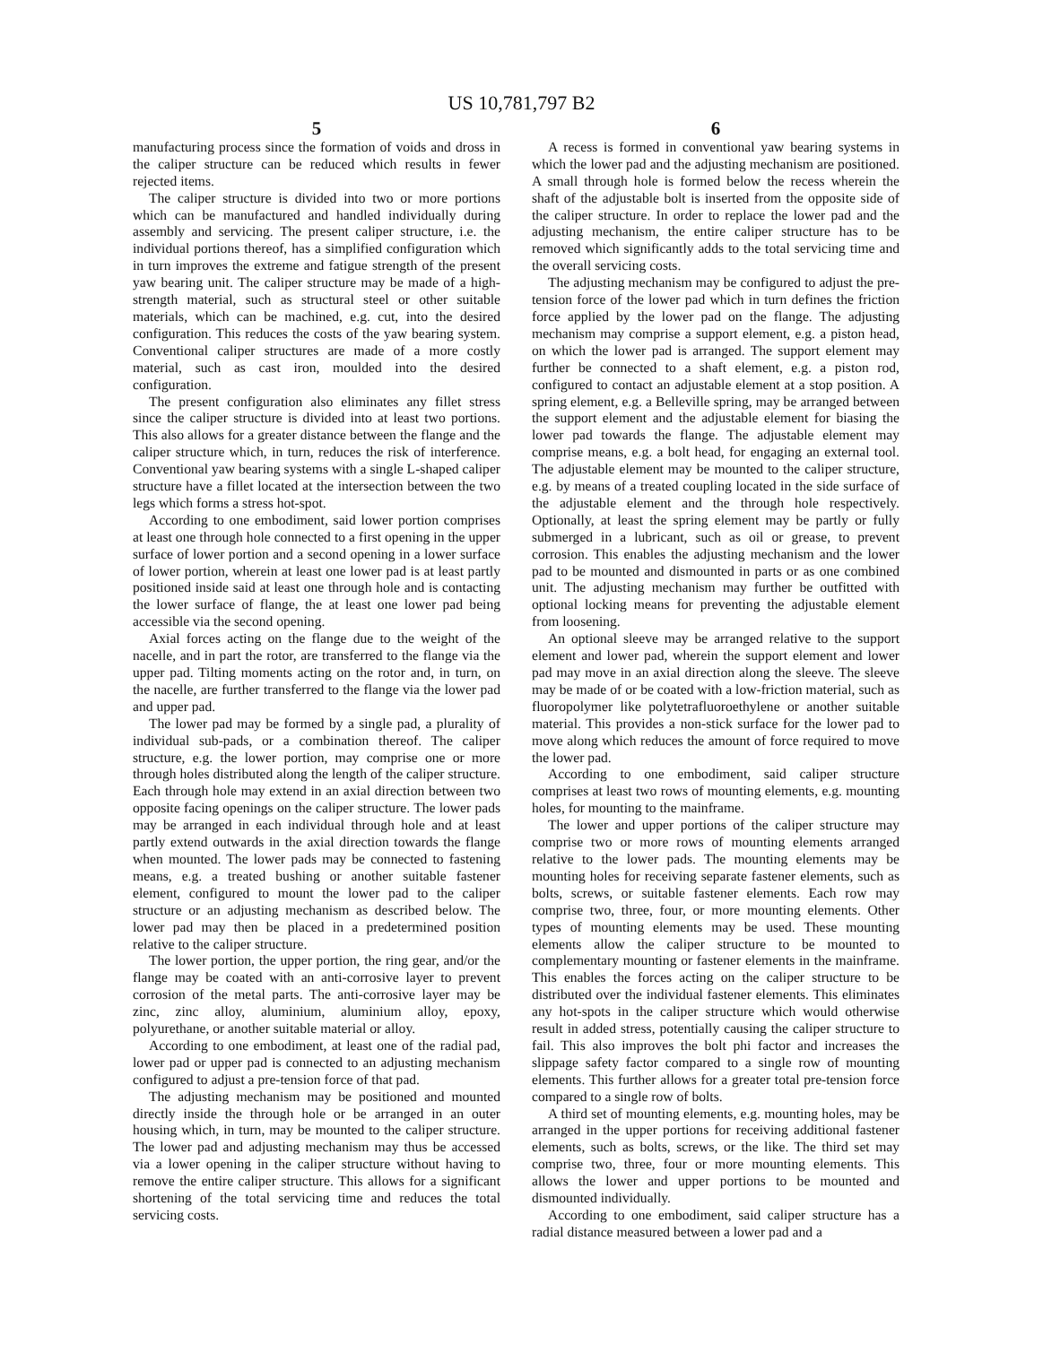US 10,781,797 B2
5
manufacturing process since the formation of voids and dross in the caliper structure can be reduced which results in fewer rejected items.
The caliper structure is divided into two or more portions which can be manufactured and handled individually during assembly and servicing. The present caliper structure, i.e. the individual portions thereof, has a simplified configuration which in turn improves the extreme and fatigue strength of the present yaw bearing unit. The caliper structure may be made of a high-strength material, such as structural steel or other suitable materials, which can be machined, e.g. cut, into the desired configuration. This reduces the costs of the yaw bearing system. Conventional caliper structures are made of a more costly material, such as cast iron, moulded into the desired configuration.
The present configuration also eliminates any fillet stress since the caliper structure is divided into at least two portions. This also allows for a greater distance between the flange and the caliper structure which, in turn, reduces the risk of interference. Conventional yaw bearing systems with a single L-shaped caliper structure have a fillet located at the intersection between the two legs which forms a stress hot-spot.
According to one embodiment, said lower portion comprises at least one through hole connected to a first opening in the upper surface of lower portion and a second opening in a lower surface of lower portion, wherein at least one lower pad is at least partly positioned inside said at least one through hole and is contacting the lower surface of flange, the at least one lower pad being accessible via the second opening.
Axial forces acting on the flange due to the weight of the nacelle, and in part the rotor, are transferred to the flange via the upper pad. Tilting moments acting on the rotor and, in turn, on the nacelle, are further transferred to the flange via the lower pad and upper pad.
The lower pad may be formed by a single pad, a plurality of individual sub-pads, or a combination thereof. The caliper structure, e.g. the lower portion, may comprise one or more through holes distributed along the length of the caliper structure. Each through hole may extend in an axial direction between two opposite facing openings on the caliper structure. The lower pads may be arranged in each individual through hole and at least partly extend outwards in the axial direction towards the flange when mounted. The lower pads may be connected to fastening means, e.g. a treated bushing or another suitable fastener element, configured to mount the lower pad to the caliper structure or an adjusting mechanism as described below. The lower pad may then be placed in a predetermined position relative to the caliper structure.
The lower portion, the upper portion, the ring gear, and/or the flange may be coated with an anti-corrosive layer to prevent corrosion of the metal parts. The anti-corrosive layer may be zinc, zinc alloy, aluminium, aluminium alloy, epoxy, polyurethane, or another suitable material or alloy.
According to one embodiment, at least one of the radial pad, lower pad or upper pad is connected to an adjusting mechanism configured to adjust a pre-tension force of that pad.
The adjusting mechanism may be positioned and mounted directly inside the through hole or be arranged in an outer housing which, in turn, may be mounted to the caliper structure. The lower pad and adjusting mechanism may thus be accessed via a lower opening in the caliper structure without having to remove the entire caliper structure. This allows for a significant shortening of the total servicing time and reduces the total servicing costs.
6
A recess is formed in conventional yaw bearing systems in which the lower pad and the adjusting mechanism are positioned. A small through hole is formed below the recess wherein the shaft of the adjustable bolt is inserted from the opposite side of the caliper structure. In order to replace the lower pad and the adjusting mechanism, the entire caliper structure has to be removed which significantly adds to the total servicing time and the overall servicing costs.
The adjusting mechanism may be configured to adjust the pre-tension force of the lower pad which in turn defines the friction force applied by the lower pad on the flange. The adjusting mechanism may comprise a support element, e.g. a piston head, on which the lower pad is arranged. The support element may further be connected to a shaft element, e.g. a piston rod, configured to contact an adjustable element at a stop position. A spring element, e.g. a Belleville spring, may be arranged between the support element and the adjustable element for biasing the lower pad towards the flange. The adjustable element may comprise means, e.g. a bolt head, for engaging an external tool. The adjustable element may be mounted to the caliper structure, e.g. by means of a treated coupling located in the side surface of the adjustable element and the through hole respectively. Optionally, at least the spring element may be partly or fully submerged in a lubricant, such as oil or grease, to prevent corrosion. This enables the adjusting mechanism and the lower pad to be mounted and dismounted in parts or as one combined unit. The adjusting mechanism may further be outfitted with optional locking means for preventing the adjustable element from loosening.
An optional sleeve may be arranged relative to the support element and lower pad, wherein the support element and lower pad may move in an axial direction along the sleeve. The sleeve may be made of or be coated with a low-friction material, such as fluoropolymer like polytetrafluoroethylene or another suitable material. This provides a non-stick surface for the lower pad to move along which reduces the amount of force required to move the lower pad.
According to one embodiment, said caliper structure comprises at least two rows of mounting elements, e.g. mounting holes, for mounting to the mainframe.
The lower and upper portions of the caliper structure may comprise two or more rows of mounting elements arranged relative to the lower pads. The mounting elements may be mounting holes for receiving separate fastener elements, such as bolts, screws, or suitable fastener elements. Each row may comprise two, three, four, or more mounting elements. Other types of mounting elements may be used. These mounting elements allow the caliper structure to be mounted to complementary mounting or fastener elements in the mainframe. This enables the forces acting on the caliper structure to be distributed over the individual fastener elements. This eliminates any hot-spots in the caliper structure which would otherwise result in added stress, potentially causing the caliper structure to fail. This also improves the bolt phi factor and increases the slippage safety factor compared to a single row of mounting elements. This further allows for a greater total pre-tension force compared to a single row of bolts.
A third set of mounting elements, e.g. mounting holes, may be arranged in the upper portions for receiving additional fastener elements, such as bolts, screws, or the like. The third set may comprise two, three, four or more mounting elements. This allows the lower and upper portions to be mounted and dismounted individually.
According to one embodiment, said caliper structure has a radial distance measured between a lower pad and a